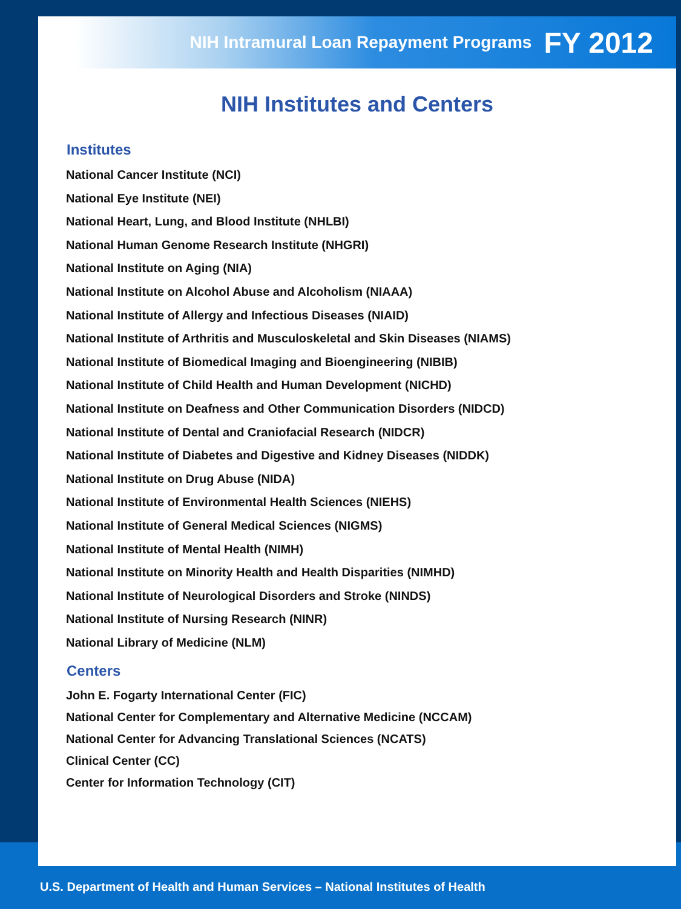NIH Intramural Loan Repayment Programs FY 2012
NIH Institutes and Centers
Institutes
National Cancer Institute (NCI)
National Eye Institute (NEI)
National Heart, Lung, and Blood Institute (NHLBI)
National Human Genome Research Institute (NHGRI)
National Institute on Aging (NIA)
National Institute on Alcohol Abuse and Alcoholism (NIAAA)
National Institute of Allergy and Infectious Diseases (NIAID)
National Institute of Arthritis and Musculoskeletal and Skin Diseases (NIAMS)
National Institute of Biomedical Imaging and Bioengineering (NIBIB)
National Institute of Child Health and Human Development (NICHD)
National Institute on Deafness and Other Communication Disorders (NIDCD)
National Institute of Dental and Craniofacial Research (NIDCR)
National Institute of Diabetes and Digestive and Kidney Diseases (NIDDK)
National Institute on Drug Abuse (NIDA)
National Institute of Environmental Health Sciences (NIEHS)
National Institute of General Medical Sciences (NIGMS)
National Institute of Mental Health (NIMH)
National Institute on Minority Health and Health Disparities (NIMHD)
National Institute of Neurological Disorders and Stroke (NINDS)
National Institute of Nursing Research (NINR)
National Library of Medicine (NLM)
Centers
John E. Fogarty International Center (FIC)
National Center for Complementary and Alternative Medicine (NCCAM)
National Center for Advancing Translational Sciences (NCATS)
Clinical Center (CC)
Center for Information Technology (CIT)
U.S. Department of Health and Human Services – National Institutes of Health